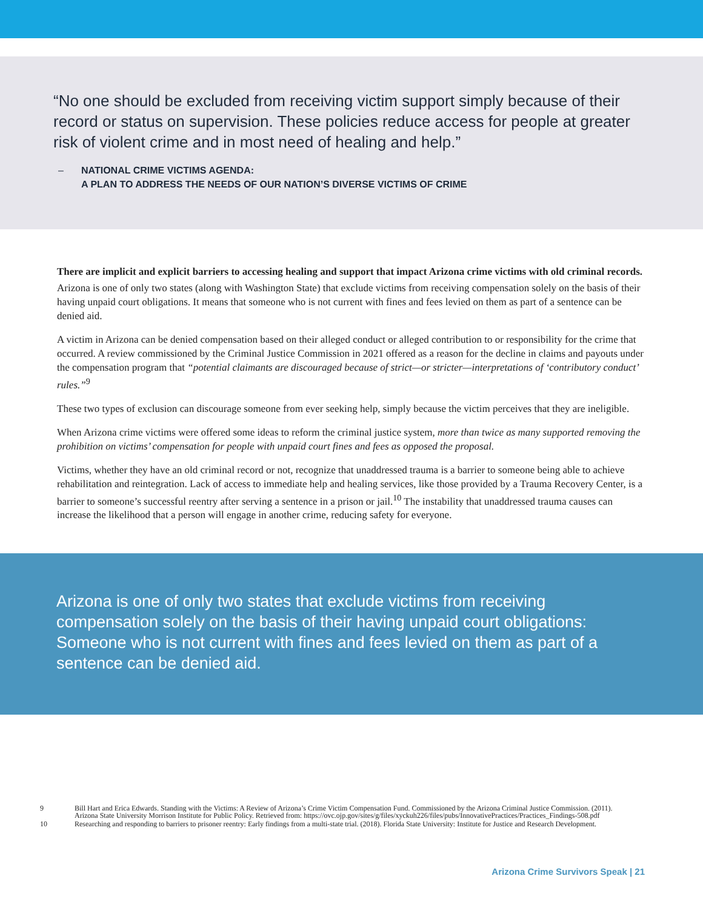“No one should be excluded from receiving victim support simply because of their record or status on supervision. These policies reduce access for people at greater risk of violent crime and in most need of healing and help.”
– NATIONAL CRIME VICTIMS AGENDA:
A PLAN TO ADDRESS THE NEEDS OF OUR NATION’S DIVERSE VICTIMS OF CRIME
There are implicit and explicit barriers to accessing healing and support that impact Arizona crime victims with old criminal records.
Arizona is one of only two states (along with Washington State) that exclude victims from receiving compensation solely on the basis of their having unpaid court obligations. It means that someone who is not current with fines and fees levied on them as part of a sentence can be denied aid.
A victim in Arizona can be denied compensation based on their alleged conduct or alleged contribution to or responsibility for the crime that occurred. A review commissioned by the Criminal Justice Commission in 2021 offered as a reason for the decline in claims and payouts under the compensation program that “potential claimants are discouraged because of strict—or stricter—interpretations of ‘contributory conduct’ rules.”<sup>9</sup>
These two types of exclusion can discourage someone from ever seeking help, simply because the victim perceives that they are ineligible.
When Arizona crime victims were offered some ideas to reform the criminal justice system, more than twice as many supported removing the prohibition on victims’ compensation for people with unpaid court fines and fees as opposed the proposal.
Victims, whether they have an old criminal record or not, recognize that unaddressed trauma is a barrier to someone being able to achieve rehabilitation and reintegration. Lack of access to immediate help and healing services, like those provided by a Trauma Recovery Center, is a barrier to someone’s successful reentry after serving a sentence in a prison or jail.<sup>10</sup> The instability that unaddressed trauma causes can increase the likelihood that a person will engage in another crime, reducing safety for everyone.
Arizona is one of only two states that exclude victims from receiving compensation solely on the basis of their having unpaid court obligations: Someone who is not current with fines and fees levied on them as part of a sentence can be denied aid.
9 Bill Hart and Erica Edwards. Standing with the Victims: A Review of Arizona’s Crime Victim Compensation Fund. Commissioned by the Arizona Criminal Justice Commission. (2011). Arizona State University Morrison Institute for Public Policy. Retrieved from: https://ovc.ojp.gov/sites/g/files/xyckuh226/files/pubs/InnovativePractices/Practices_Findings-508.pdf
10 Researching and responding to barriers to prisoner reentry: Early findings from a multi-state trial. (2018). Florida State University: Institute for Justice and Research Development.
Arizona Crime Survivors Speak | 21